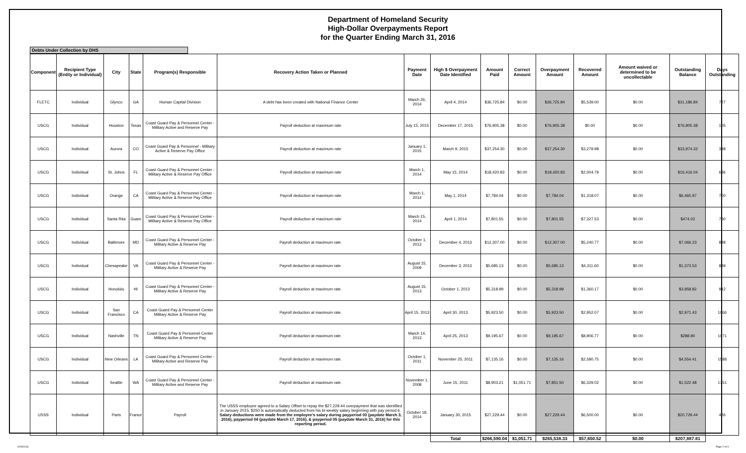Department of Homeland Security
High-Dollar Overpayments Report
for the Quarter Ending March 31, 2016
Debts Under Collection by DHS
| Component | Recipient Type (Entity or Individual) | City | State | Program(s) Responsible | Recovery Action Taken or Planned | Payment Date | High $ Overpayment Date Identified | Amount Paid | Correct Amount | Overpayment Amount | Recovered Amount | Amount waived or determined to be uncollectable | Outstanding Balance | Days Outstanding |
| --- | --- | --- | --- | --- | --- | --- | --- | --- | --- | --- | --- | --- | --- | --- |
| FLETC | Individual | Glynco | GA | Human Capital Division | A debt has been created with National Finance Center | March 26, 2014 | April 4, 2014 | $36,725.84 | $0.00 | $36,725.84 | $5,539.00 | $0.00 | $31,186.84 | 727 |
| USCG | Individual | Houston | Texas | Coast Guard Pay & Personnel Center - Military Active and Reserve Pay | Payroll deduction at maximum rate | July 15, 2015 | December 17, 2015 | $76,905.38 | $0.00 | $76,905.38 | $0.00 | $0.00 | $76,905.38 | 105 |
| USCG | Individual | Aurora | CO | Coast Guard Pay & Personnel - Military Active & Reserve Pay Office | Payroll deduction at maximum rate | January 1, 2015 | March 9, 2015 | $37,254.30 | $0.00 | $37,254.30 | $3,279.98 | $0.00 | $33,974.32 | 388 |
| USCG | Individual | St. Johns | FL | Coast Guard Pay & Personnel Center - Military Active & Reserve Pay Office | Payroll deduction at maximum rate | March 1, 2014 | May 15, 2014 | $18,420.83 | $0.00 | $18,420.83 | $2,004.79 | $0.00 | $16,416.04 | 686 |
| USCG | Individual | Orange | CA | Coast Guard Pay & Personnel Center - Military Active & Reserve Pay Office | Payroll deduction at maximum rate | March 1, 2014 | May 1, 2014 | $7,784.04 | $0.00 | $7,784.04 | $1,318.07 | $0.00 | $6,465.97 | 700 |
| USCG | Individual | Santa Rita | Guam | Coast Guard Pay & Personnel Center - Military Active & Reserve Pay Office | Payroll deduction at maximum rate | March 15, 2014 | April 1, 2014 | $7,801.55 | $0.00 | $7,801.55 | $7,327.53 | $0.00 | $474.02 | 730 |
| USCG | Individual | Baltimore | MD | Coast Guard Pay & Personnel Center - Military Active & Reserve Pay | Payroll deduction at maximum rate. | October 1, 2013 | December 4, 2013 | $12,307.00 | $0.00 | $12,307.00 | $5,240.77 | $0.00 | $7,066.23 | 848 |
| USCG | Individual | Chesapeake | VA | Coast Guard Pay & Personnel Center - Military Active & Reserve Pay | Payroll deduction at maximum rate. | August 15, 2009 | December 3, 2013 | $5,685.13 | $0.00 | $5,685.13 | $4,311.60 | $0.00 | $1,373.53 | 849 |
| USCG | Individual | Honolulu | HI | Coast Guard Pay & Personnel Center - Military Active & Reserve Pay | Payroll deduction at maximum rate. | August 15, 2013 | October 1, 2013 | $5,318.99 | $0.00 | $5,318.99 | $1,360.17 | $0.00 | $3,958.82 | 912 |
| USCG | Individual | San Francisco | CA | Coast Guard Pay & Personnel Center Military Active & Reserve Pay | Payroll deduction at maximum rate. | April 15, 2013 | April 30, 2013 | $5,923.50 | $0.00 | $5,923.50 | $2,952.07 | $0.00 | $2,971.43 | 1066 |
| USCG | Individual | Nashville | TN | Coast Guard Pay & Personnel Center Military Active & Reserve Pay | Payroll deduction at maximum rate. | March 14, 2013 | April 25, 2013 | $9,195.67 | $0.00 | $9,195.67 | $8,906.77 | $0.00 | $288.90 | 1071 |
| USCG | Individual | New Orleans | LA | Coast Guard Pay & Personnel Center - Military Active and Reserve Pay | Payroll deduction at maximum rate. | October 1, 2011 | November 25, 2011 | $7,135.16 | $0.00 | $7,135.16 | $2,580.75 | $0.00 | $4,554.41 | 1588 |
| USCG | Individual | Seattle | WA | Coast Guard Pay & Personnel Center - Military Active and Reserve Pay | Payroll deduction at maximum rate. | November 1, 2008 | June 15, 2011 | $8,903.21 | $1,051.71 | $7,851.50 | $6,329.02 | $0.00 | $1,522.48 | 1751 |
| USSS | Individual | Paris | France | Payroll | The USSS employee agreed to a Salary Offset to repay the $27,229.44 overpayment that was identified in January 2015. $250 is automatically deducted from his bi-weekly salary beginning with pay period 6. Salary deductions were made from the employee's salary during payperiod 03 (paydate March 3, 2016), payperiod 04 (paydate March 17, 2016), & payperiod 05 (paydate March 31, 2016) for this reporting period. | October 18, 2014 | January 30, 2015 | $27,229.44 | $0.00 | $27,229.44 | $6,500.00 | $0.00 | $20,729.44 | 426 |
| | | | | | | | Total | $266,590.04 | $1,051.71 | $265,538.33 | $57,650.52 | $0.00 | $207,887.81 | |
4/29/2016 Page 2 of 4